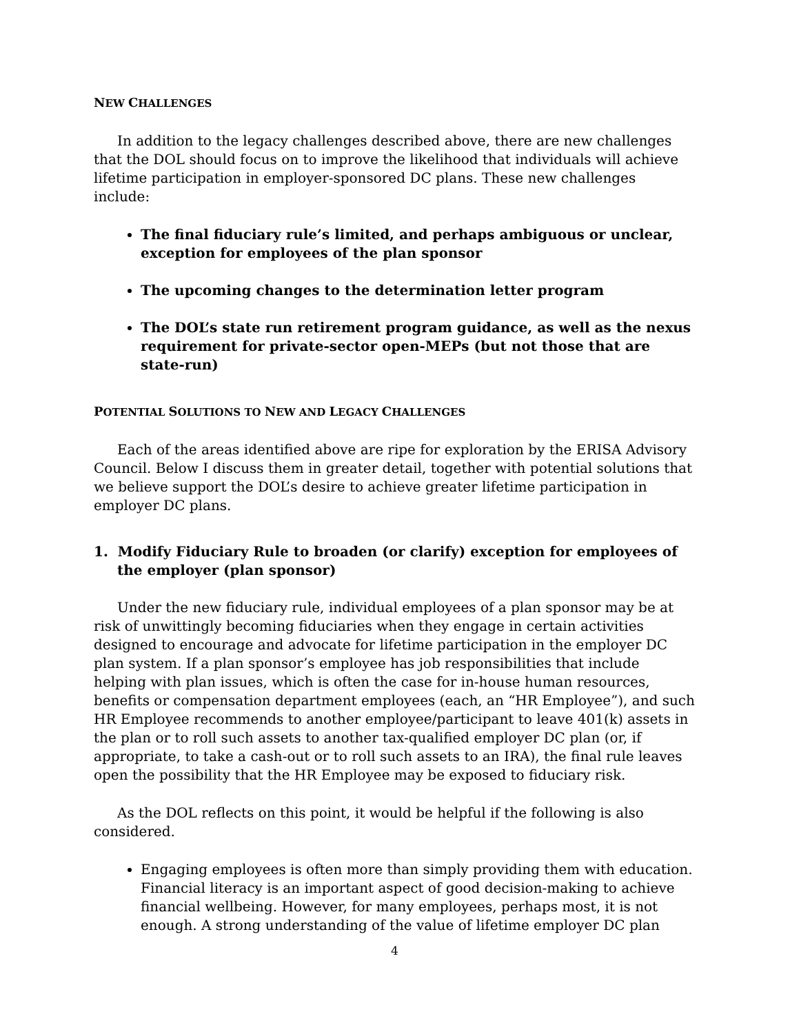NEW CHALLENGES
In addition to the legacy challenges described above, there are new challenges that the DOL should focus on to improve the likelihood that individuals will achieve lifetime participation in employer-sponsored DC plans. These new challenges include:
The final fiduciary rule’s limited, and perhaps ambiguous or unclear, exception for employees of the plan sponsor
The upcoming changes to the determination letter program
The DOL’s state run retirement program guidance, as well as the nexus requirement for private-sector open-MEPs (but not those that are state-run)
POTENTIAL SOLUTIONS TO NEW AND LEGACY CHALLENGES
Each of the areas identified above are ripe for exploration by the ERISA Advisory Council. Below I discuss them in greater detail, together with potential solutions that we believe support the DOL’s desire to achieve greater lifetime participation in employer DC plans.
1. Modify Fiduciary Rule to broaden (or clarify) exception for employees of the employer (plan sponsor)
Under the new fiduciary rule, individual employees of a plan sponsor may be at risk of unwittingly becoming fiduciaries when they engage in certain activities designed to encourage and advocate for lifetime participation in the employer DC plan system. If a plan sponsor’s employee has job responsibilities that include helping with plan issues, which is often the case for in-house human resources, benefits or compensation department employees (each, an “HR Employee”), and such HR Employee recommends to another employee/participant to leave 401(k) assets in the plan or to roll such assets to another tax-qualified employer DC plan (or, if appropriate, to take a cash-out or to roll such assets to an IRA), the final rule leaves open the possibility that the HR Employee may be exposed to fiduciary risk.
As the DOL reflects on this point, it would be helpful if the following is also considered.
Engaging employees is often more than simply providing them with education. Financial literacy is an important aspect of good decision-making to achieve financial wellbeing. However, for many employees, perhaps most, it is not enough. A strong understanding of the value of lifetime employer DC plan
4